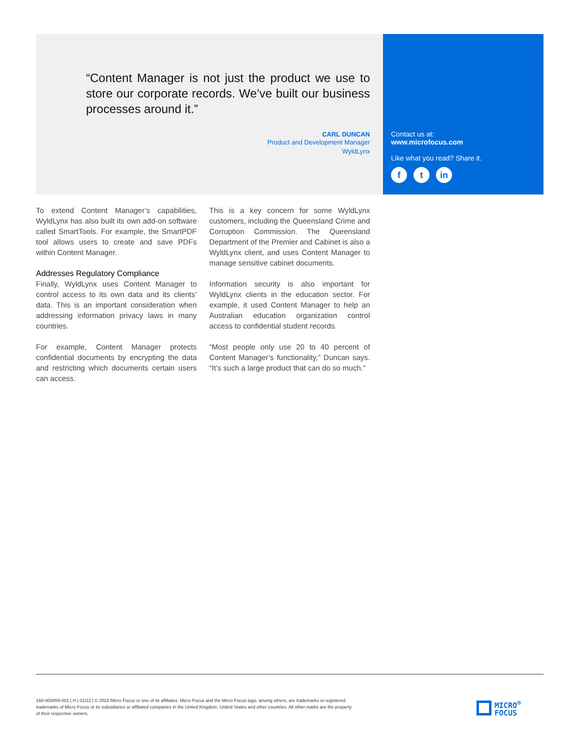“Content Manager is not just the product we use to store our corporate records. We’ve built our business processes around it.”
CARL DUNCAN
Product and Development Manager
WyldLynx
Contact us at:
www.microfocus.com
Like what you read? Share it.
ft in
To extend Content Manager’s capabilities, WyldLynx has also built its own add-on software called SmartTools. For example, the SmartPDF tool allows users to create and save PDFs within Content Manager.
Addresses Regulatory Compliance
Finally, WyldLynx uses Content Manager to control access to its own data and its clients’ data. This is an important consideration when addressing information privacy laws in many countries.
For example, Content Manager protects confidential documents by encrypting the data and restricting which documents certain users can access.
This is a key concern for some WyldLynx customers, including the Queensland Crime and Corruption Commission. The Queensland Department of the Premier and Cabinet is also a WyldLynx client, and uses Content Manager to manage sensitive cabinet documents.
Information security is also important for WyldLynx clients in the education sector. For example, it used Content Manager to help an Australian education organization control access to confidential student records.
“Most people only use 20 to 40 percent of Content Manager’s functionality,” Duncan says. “It’s such a large product that can do so much.”
168-000859-001 | H | 01/22 | © 2022 Micro Focus or one of its affiliates. Micro Focus and the Micro Focus logo, among others, are trademarks or registered trademarks of Micro Focus or its subsidiaries or affiliated companies in the United Kingdom, United States and other countries. All other marks are the property of their respective owners.
MICRO<sup>®</sup>
FOCUS